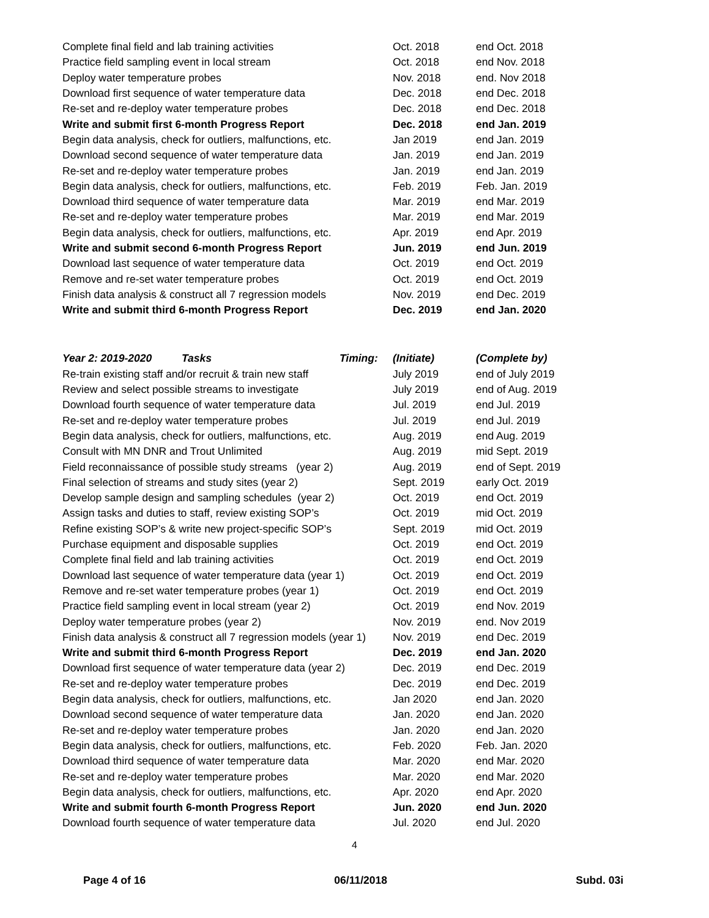| Complete final field and lab training activities | Oct. 2018 | end Oct. 2018 |
| Practice field sampling event in local stream | Oct. 2018 | end Nov. 2018 |
| Deploy water temperature probes | Nov. 2018 | end. Nov 2018 |
| Download first sequence of water temperature data | Dec. 2018 | end Dec. 2018 |
| Re-set and re-deploy water temperature probes | Dec. 2018 | end Dec. 2018 |
| Write and submit first 6-month Progress Report | Dec. 2018 | end Jan. 2019 |
| Begin data analysis, check for outliers, malfunctions, etc. | Jan 2019 | end Jan. 2019 |
| Download second sequence of water temperature data | Jan. 2019 | end Jan. 2019 |
| Re-set and re-deploy water temperature probes | Jan. 2019 | end Jan. 2019 |
| Begin data analysis, check for outliers, malfunctions, etc. | Feb. 2019 | Feb. Jan. 2019 |
| Download third sequence of water temperature data | Mar. 2019 | end Mar. 2019 |
| Re-set and re-deploy water temperature probes | Mar. 2019 | end Mar. 2019 |
| Begin data analysis, check for outliers, malfunctions, etc. | Apr. 2019 | end Apr. 2019 |
| Write and submit second 6-month Progress Report | Jun. 2019 | end Jun. 2019 |
| Download last sequence of water temperature data | Oct. 2019 | end Oct. 2019 |
| Remove and re-set water temperature probes | Oct. 2019 | end Oct. 2019 |
| Finish data analysis & construct all 7 regression models | Nov. 2019 | end Dec. 2019 |
| Write and submit third 6-month Progress Report | Dec. 2019 | end Jan. 2020 |
| Year 2: 2019-2020 Tasks Timing: | (Initiate) | (Complete by) |
| --- | --- | --- |
| Re-train existing staff and/or recruit & train new staff | July 2019 | end of July 2019 |
| Review and select possible streams to investigate | July 2019 | end of Aug. 2019 |
| Download fourth sequence of water temperature data | Jul. 2019 | end Jul. 2019 |
| Re-set and re-deploy water temperature probes | Jul. 2019 | end Jul. 2019 |
| Begin data analysis, check for outliers, malfunctions, etc. | Aug. 2019 | end Aug. 2019 |
| Consult with MN DNR and Trout Unlimited | Aug. 2019 | mid Sept. 2019 |
| Field reconnaissance of possible study streams (year 2) | Aug. 2019 | end of Sept. 2019 |
| Final selection of streams and study sites (year 2) | Sept. 2019 | early Oct. 2019 |
| Develop sample design and sampling schedules (year 2) | Oct. 2019 | end Oct. 2019 |
| Assign tasks and duties to staff, review existing SOP’s | Oct. 2019 | mid Oct. 2019 |
| Refine existing SOP’s & write new project-specific SOP’s | Sept. 2019 | mid Oct. 2019 |
| Purchase equipment and disposable supplies | Oct. 2019 | end Oct. 2019 |
| Complete final field and lab training activities | Oct. 2019 | end Oct. 2019 |
| Download last sequence of water temperature data (year 1) | Oct. 2019 | end Oct. 2019 |
| Remove and re-set water temperature probes (year 1) | Oct. 2019 | end Oct. 2019 |
| Practice field sampling event in local stream (year 2) | Oct. 2019 | end Nov. 2019 |
| Deploy water temperature probes (year 2) | Nov. 2019 | end. Nov 2019 |
| Finish data analysis & construct all 7 regression models (year 1) | Nov. 2019 | end Dec. 2019 |
| Write and submit third 6-month Progress Report | Dec. 2019 | end Jan. 2020 |
| Download first sequence of water temperature data (year 2) | Dec. 2019 | end Dec. 2019 |
| Re-set and re-deploy water temperature probes | Dec. 2019 | end Dec. 2019 |
| Begin data analysis, check for outliers, malfunctions, etc. | Jan 2020 | end Jan. 2020 |
| Download second sequence of water temperature data | Jan. 2020 | end Jan. 2020 |
| Re-set and re-deploy water temperature probes | Jan. 2020 | end Jan. 2020 |
| Begin data analysis, check for outliers, malfunctions, etc. | Feb. 2020 | Feb. Jan. 2020 |
| Download third sequence of water temperature data | Mar. 2020 | end Mar. 2020 |
| Re-set and re-deploy water temperature probes | Mar. 2020 | end Mar. 2020 |
| Begin data analysis, check for outliers, malfunctions, etc. | Apr. 2020 | end Apr. 2020 |
| Write and submit fourth 6-month Progress Report | Jun. 2020 | end Jun. 2020 |
| Download fourth sequence of water temperature data | Jul. 2020 | end Jul. 2020 |
4
Page 4 of 16 06/11/2018 Subd. 03i